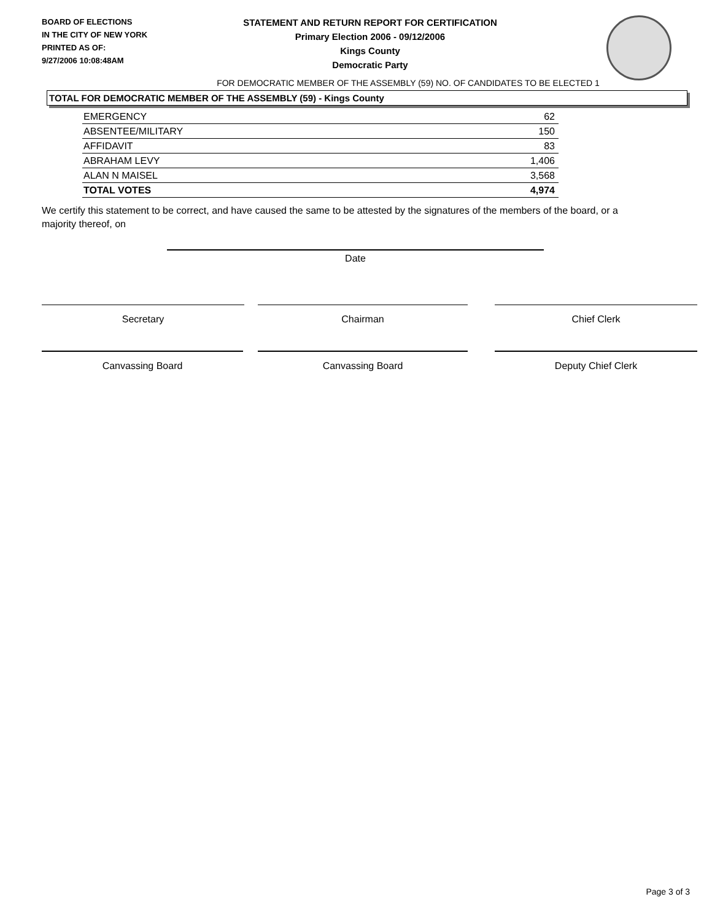BOARD OF ELECTIONS
IN THE CITY OF NEW YORK
PRINTED AS OF:
9/27/2006 10:08:48AM
STATEMENT AND RETURN REPORT FOR CERTIFICATION
Primary Election 2006 - 09/12/2006
Kings County
Democratic Party
FOR DEMOCRATIC MEMBER OF THE ASSEMBLY (59) NO. OF CANDIDATES TO BE ELECTED 1
TOTAL FOR DEMOCRATIC MEMBER OF THE ASSEMBLY (59) - Kings County
| EMERGENCY | 62 |
| ABSENTEE/MILITARY | 150 |
| AFFIDAVIT | 83 |
| ABRAHAM LEVY | 1,406 |
| ALAN N MAISEL | 3,568 |
| TOTAL VOTES | 4,974 |
We certify this statement to be correct, and have caused the same to be attested by the signatures of the members of the board, or a majority thereof, on
Date
Secretary Chairman Chief Clerk
Canvassing Board Canvassing Board Deputy Chief Clerk
Page 3 of 3